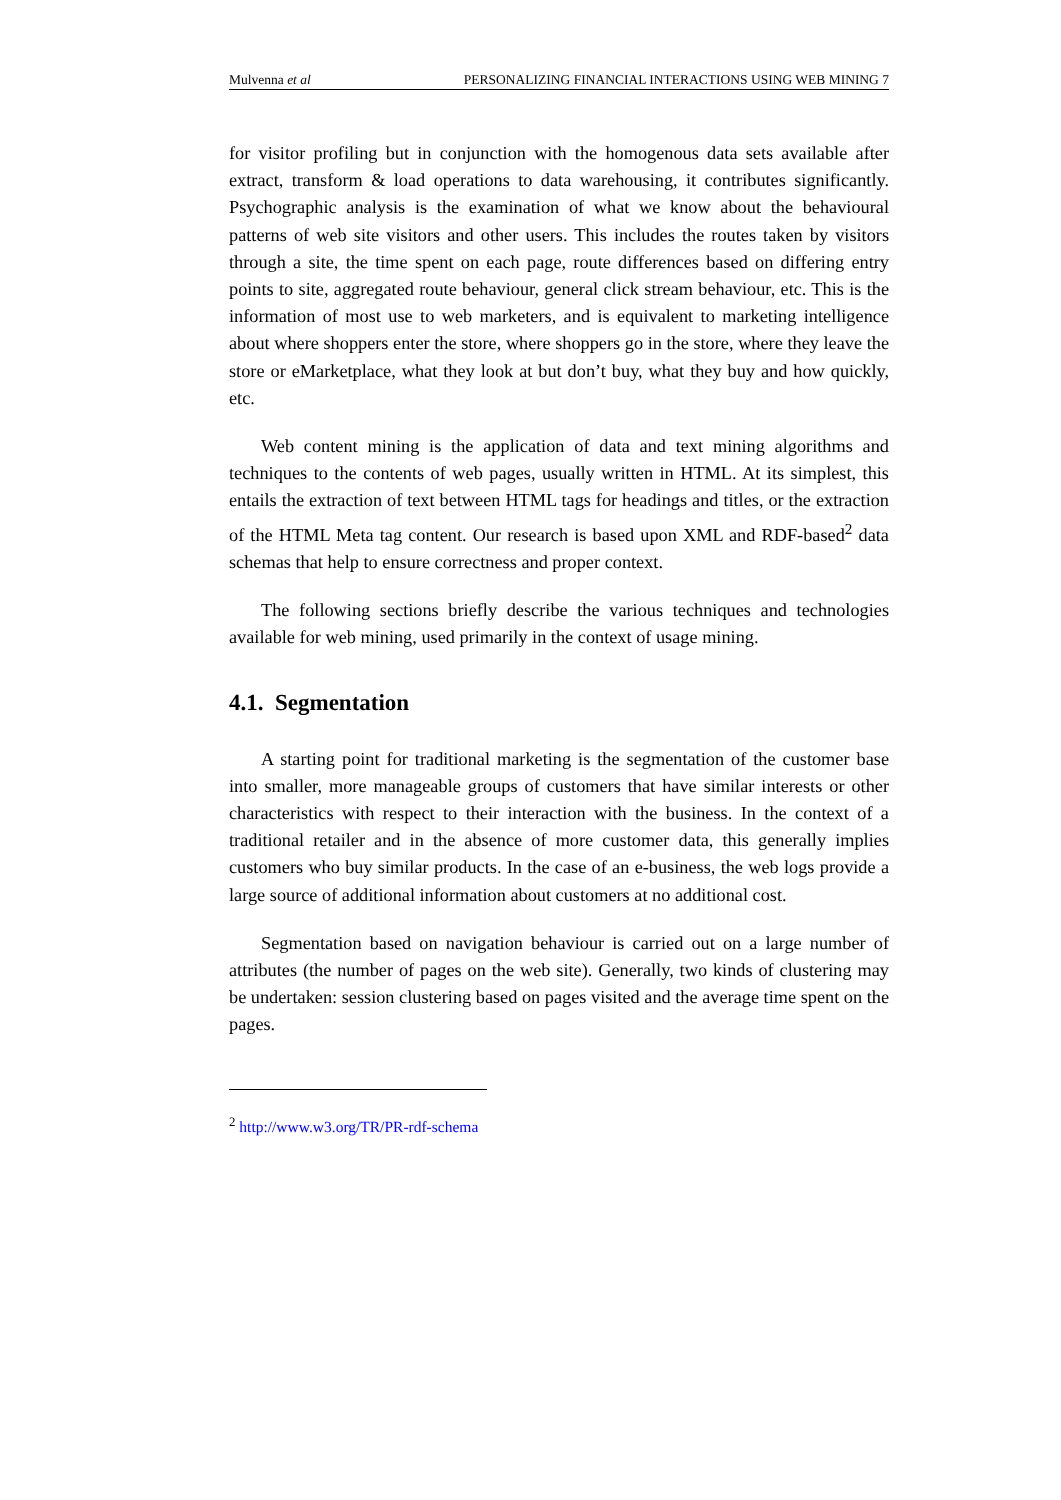Mulvenna et al PERSONALIZING FINANCIAL INTERACTIONS USING WEB MINING 7
for visitor profiling but in conjunction with the homogenous data sets available after extract, transform & load operations to data warehousing, it contributes significantly. Psychographic analysis is the examination of what we know about the behavioural patterns of web site visitors and other users. This includes the routes taken by visitors through a site, the time spent on each page, route differences based on differing entry points to site, aggregated route behaviour, general click stream behaviour, etc. This is the information of most use to web marketers, and is equivalent to marketing intelligence about where shoppers enter the store, where shoppers go in the store, where they leave the store or eMarketplace, what they look at but don’t buy, what they buy and how quickly, etc.
Web content mining is the application of data and text mining algorithms and techniques to the contents of web pages, usually written in HTML. At its simplest, this entails the extraction of text between HTML tags for headings and titles, or the extraction of the HTML Meta tag content. Our research is based upon XML and RDF-based<sup>2</sup> data schemas that help to ensure correctness and proper context.
The following sections briefly describe the various techniques and technologies available for web mining, used primarily in the context of usage mining.
4.1. Segmentation
A starting point for traditional marketing is the segmentation of the customer base into smaller, more manageable groups of customers that have similar interests or other characteristics with respect to their interaction with the business. In the context of a traditional retailer and in the absence of more customer data, this generally implies customers who buy similar products. In the case of an e-business, the web logs provide a large source of additional information about customers at no additional cost.
Segmentation based on navigation behaviour is carried out on a large number of attributes (the number of pages on the web site). Generally, two kinds of clustering may be undertaken: session clustering based on pages visited and the average time spent on the pages.
<sup>2</sup> http://www.w3.org/TR/PR-rdf-schema